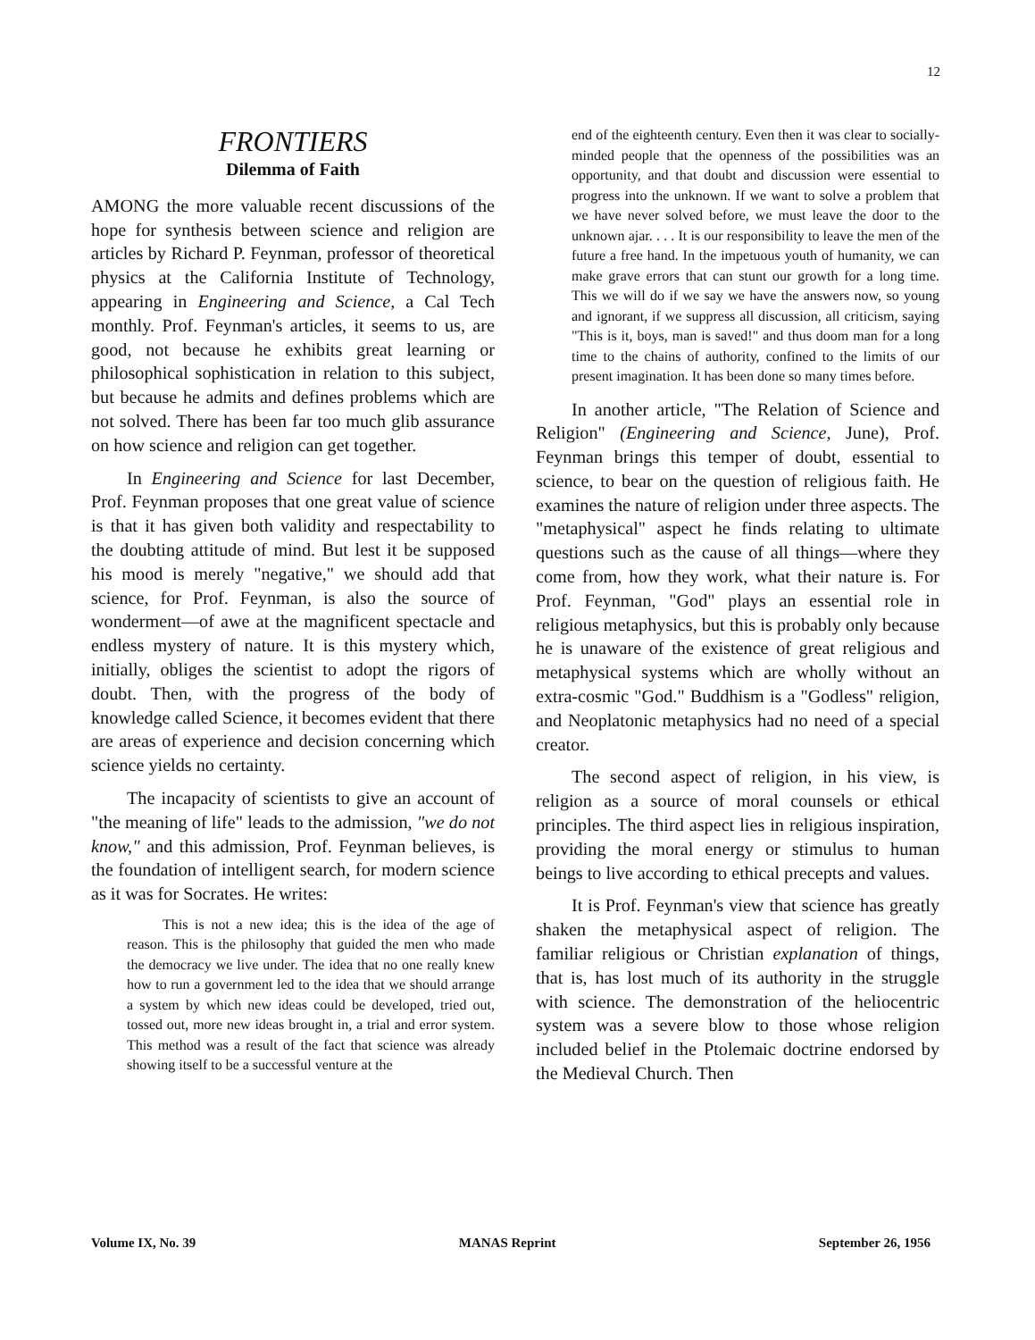12
FRONTIERS
Dilemma of Faith
AMONG the more valuable recent discussions of the hope for synthesis between science and religion are articles by Richard P. Feynman, professor of theoretical physics at the California Institute of Technology, appearing in Engineering and Science, a Cal Tech monthly. Prof. Feynman's articles, it seems to us, are good, not because he exhibits great learning or philosophical sophistication in relation to this subject, but because he admits and defines problems which are not solved. There has been far too much glib assurance on how science and religion can get together.
In Engineering and Science for last December, Prof. Feynman proposes that one great value of science is that it has given both validity and respectability to the doubting attitude of mind. But lest it be supposed his mood is merely "negative," we should add that science, for Prof. Feynman, is also the source of wonderment—of awe at the magnificent spectacle and endless mystery of nature. It is this mystery which, initially, obliges the scientist to adopt the rigors of doubt. Then, with the progress of the body of knowledge called Science, it becomes evident that there are areas of experience and decision concerning which science yields no certainty.
The incapacity of scientists to give an account of "the meaning of life" leads to the admission, "we do not know," and this admission, Prof. Feynman believes, is the foundation of intelligent search, for modern science as it was for Socrates. He writes:
This is not a new idea; this is the idea of the age of reason. This is the philosophy that guided the men who made the democracy we live under. The idea that no one really knew how to run a government led to the idea that we should arrange a system by which new ideas could be developed, tried out, tossed out, more new ideas brought in, a trial and error system. This method was a result of the fact that science was already showing itself to be a successful venture at the
end of the eighteenth century. Even then it was clear to socially-minded people that the openness of the possibilities was an opportunity, and that doubt and discussion were essential to progress into the unknown. If we want to solve a problem that we have never solved before, we must leave the door to the unknown ajar. . . . It is our responsibility to leave the men of the future a free hand. In the impetuous youth of humanity, we can make grave errors that can stunt our growth for a long time. This we will do if we say we have the answers now, so young and ignorant, if we suppress all discussion, all criticism, saying "This is it, boys, man is saved!" and thus doom man for a long time to the chains of authority, confined to the limits of our present imagination. It has been done so many times before.
In another article, "The Relation of Science and Religion" (Engineering and Science, June), Prof. Feynman brings this temper of doubt, essential to science, to bear on the question of religious faith. He examines the nature of religion under three aspects. The "metaphysical" aspect he finds relating to ultimate questions such as the cause of all things—where they come from, how they work, what their nature is. For Prof. Feynman, "God" plays an essential role in religious metaphysics, but this is probably only because he is unaware of the existence of great religious and metaphysical systems which are wholly without an extra-cosmic "God." Buddhism is a "Godless" religion, and Neoplatonic metaphysics had no need of a special creator.
The second aspect of religion, in his view, is religion as a source of moral counsels or ethical principles. The third aspect lies in religious inspiration, providing the moral energy or stimulus to human beings to live according to ethical precepts and values.
It is Prof. Feynman's view that science has greatly shaken the metaphysical aspect of religion. The familiar religious or Christian explanation of things, that is, has lost much of its authority in the struggle with science. The demonstration of the heliocentric system was a severe blow to those whose religion included belief in the Ptolemaic doctrine endorsed by the Medieval Church. Then
Volume IX, No. 39 MANAS Reprint September 26, 1956